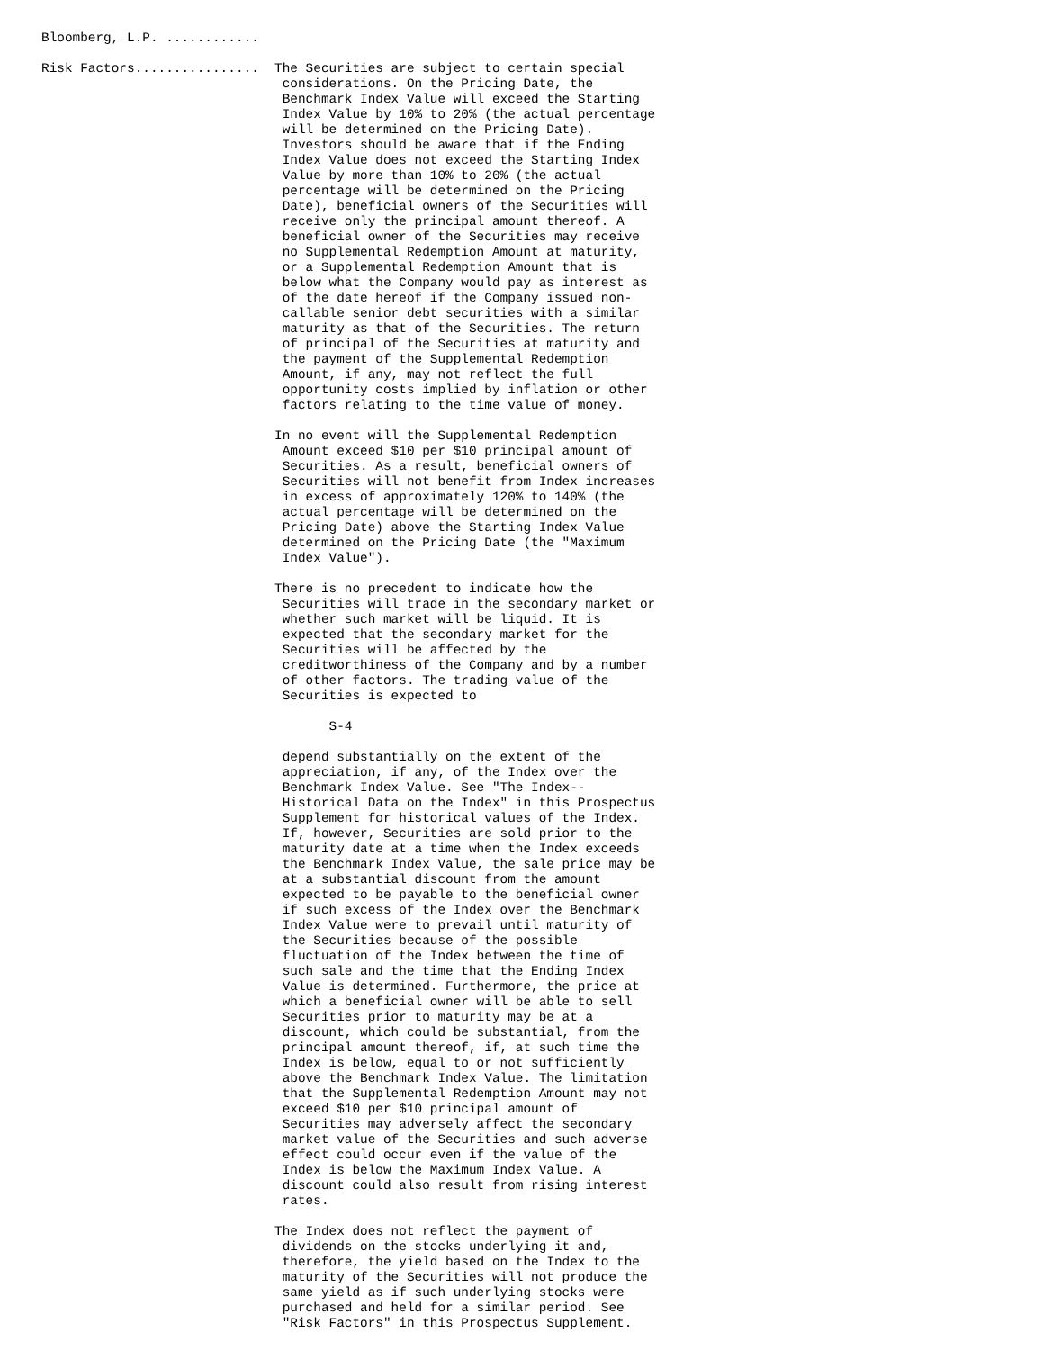Bloomberg, L.P. ............

Risk Factors................  The Securities are subject to certain special
                               considerations. On the Pricing Date, the
                               Benchmark Index Value will exceed the Starting
                               Index Value by 10% to 20% (the actual percentage
                               will be determined on the Pricing Date).
                               Investors should be aware that if the Ending
                               Index Value does not exceed the Starting Index
                               Value by more than 10% to 20% (the actual
                               percentage will be determined on the Pricing
                               Date), beneficial owners of the Securities will
                               receive only the principal amount thereof. A
                               beneficial owner of the Securities may receive
                               no Supplemental Redemption Amount at maturity,
                               or a Supplemental Redemption Amount that is
                               below what the Company would pay as interest as
                               of the date hereof if the Company issued non-
                               callable senior debt securities with a similar
                               maturity as that of the Securities. The return
                               of principal of the Securities at maturity and
                               the payment of the Supplemental Redemption
                               Amount, if any, may not reflect the full
                               opportunity costs implied by inflation or other
                               factors relating to the time value of money.

                              In no event will the Supplemental Redemption
                               Amount exceed $10 per $10 principal amount of
                               Securities. As a result, beneficial owners of
                               Securities will not benefit from Index increases
                               in excess of approximately 120% to 140% (the
                               actual percentage will be determined on the
                               Pricing Date) above the Starting Index Value
                               determined on the Pricing Date (the "Maximum
                               Index Value").

                              There is no precedent to indicate how the
                               Securities will trade in the secondary market or
                               whether such market will be liquid. It is
                               expected that the secondary market for the
                               Securities will be affected by the
                               creditworthiness of the Company and by a number
                               of other factors. The trading value of the
                               Securities is expected to

                                     S-4

                               depend substantially on the extent of the
                               appreciation, if any, of the Index over the
                               Benchmark Index Value. See "The Index--
                               Historical Data on the Index" in this Prospectus
                               Supplement for historical values of the Index.
                               If, however, Securities are sold prior to the
                               maturity date at a time when the Index exceeds
                               the Benchmark Index Value, the sale price may be
                               at a substantial discount from the amount
                               expected to be payable to the beneficial owner
                               if such excess of the Index over the Benchmark
                               Index Value were to prevail until maturity of
                               the Securities because of the possible
                               fluctuation of the Index between the time of
                               such sale and the time that the Ending Index
                               Value is determined. Furthermore, the price at
                               which a beneficial owner will be able to sell
                               Securities prior to maturity may be at a
                               discount, which could be substantial, from the
                               principal amount thereof, if, at such time the
                               Index is below, equal to or not sufficiently
                               above the Benchmark Index Value. The limitation
                               that the Supplemental Redemption Amount may not
                               exceed $10 per $10 principal amount of
                               Securities may adversely affect the secondary
                               market value of the Securities and such adverse
                               effect could occur even if the value of the
                               Index is below the Maximum Index Value. A
                               discount could also result from rising interest
                               rates.

                              The Index does not reflect the payment of
                               dividends on the stocks underlying it and,
                               therefore, the yield based on the Index to the
                               maturity of the Securities will not produce the
                               same yield as if such underlying stocks were
                               purchased and held for a similar period. See
                               "Risk Factors" in this Prospectus Supplement.